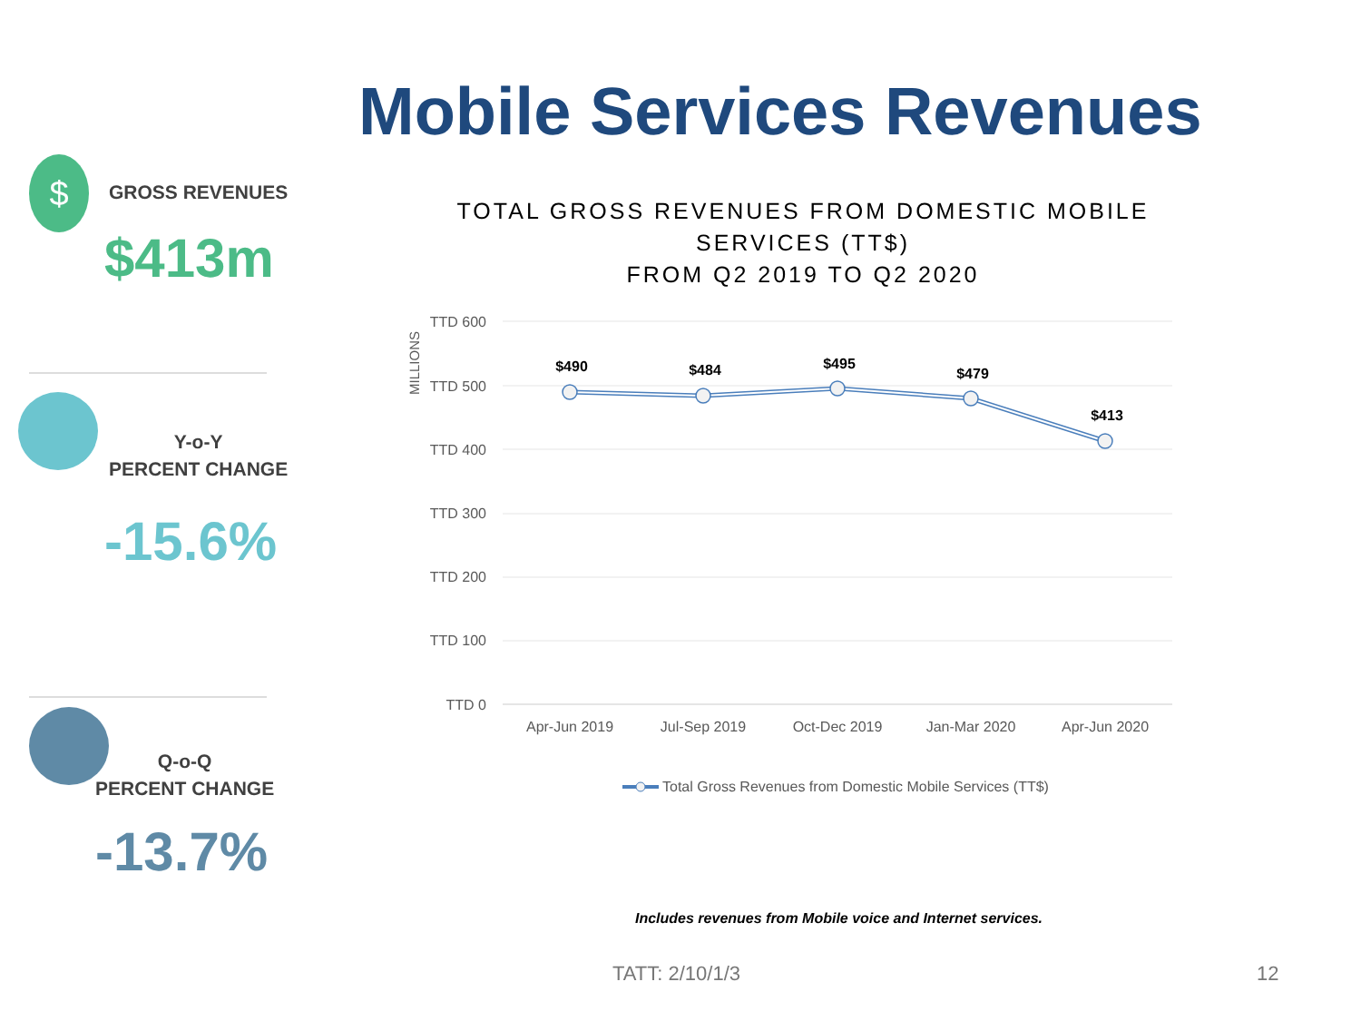Mobile Services Revenues
$ GROSS REVENUES
$413m
Y-o-Y
PERCENT CHANGE
-15.6%
Q-o-Q
PERCENT CHANGE
-13.7%
TOTAL GROSS REVENUES FROM DOMESTIC MOBILE SERVICES (TT$)
FROM Q2 2019 TO Q2 2020
TTD 600
TTD 500
TTD 400
TTD 300
TTD 200
TTD 100
TTD 0
MILLIONS
Apr-Jun 2019
Jul-Sep 2019
Oct-Dec 2019
Jan-Mar 2020
Apr-Jun 2020
$490
$484
$495
$479
$413
Total Gross Revenues from Domestic Mobile Services (TT$)
Includes revenues from Mobile voice and Internet services.
TATT: 2/10/1/3 12